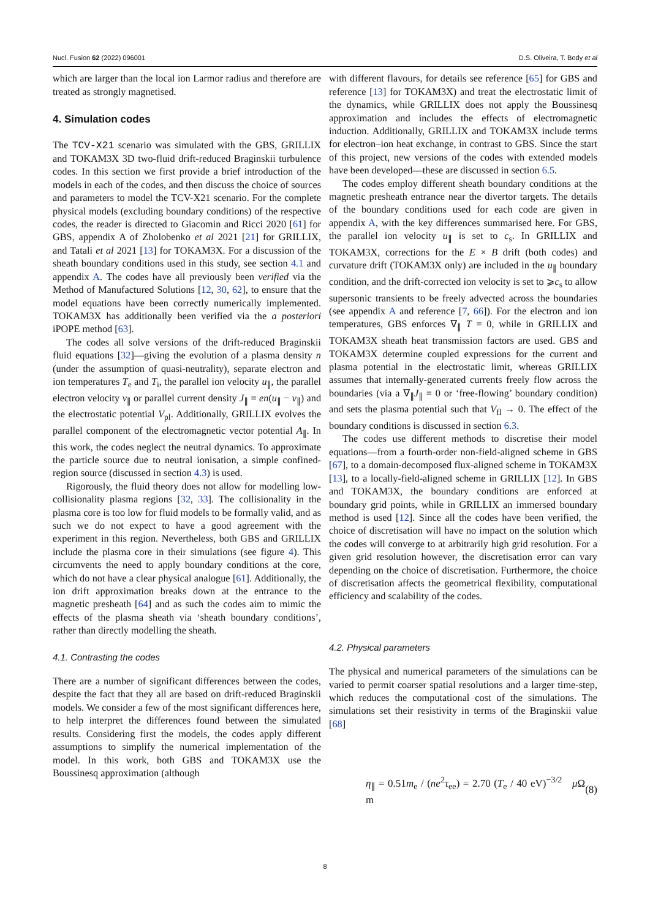Nucl. Fusion 62 (2022) 096001 D.S. Oliveira, T. Body et al
which are larger than the local ion Larmor radius and therefore are treated as strongly magnetised.
4. Simulation codes
The TCV-X21 scenario was simulated with the GBS, GRILLIX and TOKAM3X 3D two-fluid drift-reduced Braginskii turbulence codes. In this section we first provide a brief introduction of the models in each of the codes, and then discuss the choice of sources and parameters to model the TCV-X21 scenario. For the complete physical models (excluding boundary conditions) of the respective codes, the reader is directed to Giacomin and Ricci 2020 [61] for GBS, appendix A of Zholobenko et al 2021 [21] for GRILLIX, and Tatali et al 2021 [13] for TOKAM3X. For a discussion of the sheath boundary conditions used in this study, see section 4.1 and appendix A. The codes have all previously been verified via the Method of Manufactured Solutions [12, 30, 62], to ensure that the model equations have been correctly numerically implemented. TOKAM3X has additionally been verified via the a posteriori iPOPE method [63].
The codes all solve versions of the drift-reduced Braginskii fluid equations [32]—giving the evolution of a plasma density n (under the assumption of quasi-neutrality), separate electron and ion temperatures T<sub>e</sub> and T<sub>i</sub>, the parallel ion velocity u<sub>∥</sub>, the parallel electron velocity v<sub>∥</sub> or parallel current density J<sub>∥</sub> = en(u<sub>∥</sub> − v<sub>∥</sub>) and the electrostatic potential V<sub>pl</sub>. Additionally, GRILLIX evolves the parallel component of the electromagnetic vector potential A<sub>∥</sub>. In this work, the codes neglect the neutral dynamics. To approximate the particle source due to neutral ionisation, a simple confined-region source (discussed in section 4.3) is used.
Rigorously, the fluid theory does not allow for modelling low-collisionality plasma regions [32, 33]. The collisionality in the plasma core is too low for fluid models to be formally valid, and as such we do not expect to have a good agreement with the experiment in this region. Nevertheless, both GBS and GRILLIX include the plasma core in their simulations (see figure 4). This circumvents the need to apply boundary conditions at the core, which do not have a clear physical analogue [61]. Additionally, the ion drift approximation breaks down at the entrance to the magnetic presheath [64] and as such the codes aim to mimic the effects of the plasma sheath via ‘sheath boundary conditions’, rather than directly modelling the sheath.
4.1. Contrasting the codes
There are a number of significant differences between the codes, despite the fact that they all are based on drift-reduced Braginskii models. We consider a few of the most significant differences here, to help interpret the differences found between the simulated results. Considering first the models, the codes apply different assumptions to simplify the numerical implementation of the model. In this work, both GBS and TOKAM3X use the Boussinesq approximation (although
with different flavours, for details see reference [65] for GBS and reference [13] for TOKAM3X) and treat the electrostatic limit of the dynamics, while GRILLIX does not apply the Boussinesq approximation and includes the effects of electromagnetic induction. Additionally, GRILLIX and TOKAM3X include terms for electron–ion heat exchange, in contrast to GBS. Since the start of this project, new versions of the codes with extended models have been developed—these are discussed in section 6.5.
The codes employ different sheath boundary conditions at the magnetic presheath entrance near the divertor targets. The details of the boundary conditions used for each code are given in appendix A, with the key differences summarised here. For GBS, the parallel ion velocity u<sub>∥</sub> is set to c<sub>s</sub>. In GRILLIX and TOKAM3X, corrections for the E × B drift (both codes) and curvature drift (TOKAM3X only) are included in the u<sub>∥</sub> boundary condition, and the drift-corrected ion velocity is set to ⩾c<sub>s</sub> to allow supersonic transients to be freely advected across the boundaries (see appendix A and reference [7, 66]). For the electron and ion temperatures, GBS enforces ∇<sub>∥</sub> T = 0, while in GRILLIX and TOKAM3X sheath heat transmission factors are used. GBS and TOKAM3X determine coupled expressions for the current and plasma potential in the electrostatic limit, whereas GRILLIX assumes that internally-generated currents freely flow across the boundaries (via a ∇<sub>∥</sub>J<sub>∥</sub> = 0 or ‘free-flowing’ boundary condition) and sets the plasma potential such that V<sub>fl</sub> → 0. The effect of the boundary conditions is discussed in section 6.3.
The codes use different methods to discretise their model equations—from a fourth-order non-field-aligned scheme in GBS [67], to a domain-decomposed flux-aligned scheme in TOKAM3X [13], to a locally-field-aligned scheme in GRILLIX [12]. In GBS and TOKAM3X, the boundary conditions are enforced at boundary grid points, while in GRILLIX an immersed boundary method is used [12]. Since all the codes have been verified, the choice of discretisation will have no impact on the solution which the codes will converge to at arbitrarily high grid resolution. For a given grid resolution however, the discretisation error can vary depending on the choice of discretisation. Furthermore, the choice of discretisation affects the geometrical flexibility, computational efficiency and scalability of the codes.
4.2. Physical parameters
The physical and numerical parameters of the simulations can be varied to permit coarser spatial resolutions and a larger time-step, which reduces the computational cost of the simulations. The simulations set their resistivity in terms of the Braginskii value [68]
η<sub>∥</sub> = 0.51m<sub>e</sub> / (ne<sup>2</sup>τ<sub>ee</sub>) = 2.70 (T<sub>e</sub> / 40 eV)<sup>−3/2</sup> μ Ω m (8)
8